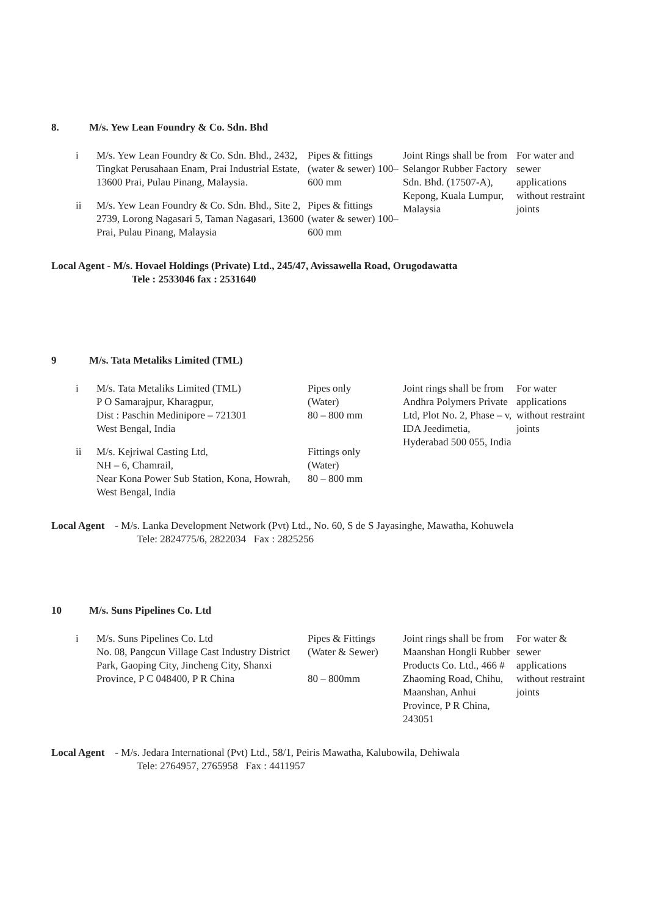8. M/s. Yew Lean Foundry & Co. Sdn. Bhd
| i | M/s. Yew Lean Foundry & Co. Sdn. Bhd., 2432, Tingkat Perusahaan Enam, Prai Industrial Estate, 13600 Prai, Pulau Pinang, Malaysia. | Pipes & fittings (water & sewer) 100–600 mm | Joint Rings shall be from Selangor Rubber Factory Sdn. Bhd. (17507-A), Kepong, Kuala Lumpur, Malaysia | For water and sewer applications without restraint joints |
| ii | M/s. Yew Lean Foundry & Co. Sdn. Bhd., Site 2, 2739, Lorong Nagasari 5, Taman Nagasari, 13600 Prai, Pulau Pinang, Malaysia | Pipes & fittings (water & sewer) 100–600 mm | | |
Local Agent - M/s. Hovael Holdings (Private) Ltd., 245/47, Avissawella Road, Orugodawatta
Tele : 2533046 fax : 2531640
9 M/s. Tata Metaliks Limited (TML)
| i | M/s. Tata Metaliks Limited (TML) P O Samarajpur, Kharagpur, Dist : Paschin Medinipore – 721301 West Bengal, India | Pipes only (Water) 80 – 800 mm | Joint rings shall be from Andhra Polymers Private Ltd, Plot No. 2, Phase – v, IDA Jeedimetia, Hyderabad 500 055, India | For water applications without restraint joints |
| ii | M/s. Kejriwal Casting Ltd, NH – 6, Chamrail, Near Kona Power Sub Station, Kona, Howrah, West Bengal, India | Fittings only (Water) 80 – 800 mm | | |
Local Agent - M/s. Lanka Development Network (Pvt) Ltd., No. 60, S de S Jayasinghe, Mawatha, Kohuwela
Tele: 2824775/6, 2822034 Fax : 2825256
10 M/s. Suns Pipelines Co. Ltd
| i | M/s. Suns Pipelines Co. Ltd No. 08, Pangcun Village Cast Industry District Park, Gaoping City, Jincheng City, Shanxi Province, P C 048400, P R China | Pipes & Fittings (Water & Sewer) 80 – 800mm | Joint rings shall be from Maanshan Hongli Rubber Products Co. Ltd., 466 # Zhaoming Road, Chihu, Maanshan, Anhui Province, P R China, 243051 | For water & sewer applications without restraint joints |
Local Agent - M/s. Jedara International (Pvt) Ltd., 58/1, Peiris Mawatha, Kalubowila, Dehiwala
Tele: 2764957, 2765958 Fax : 4411957